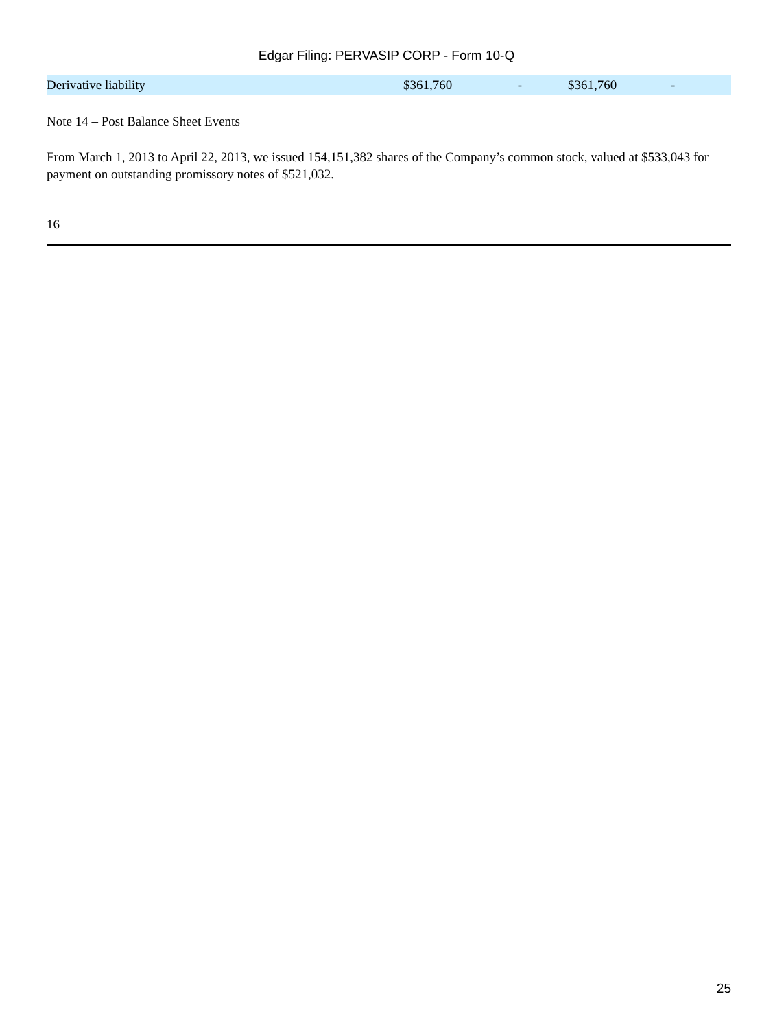Edgar Filing: PERVASIP CORP - Form 10-Q
| Derivative liability | $361,760 | - | $361,760 | - |
Note 14 – Post Balance Sheet Events
From March 1, 2013 to April 22, 2013, we issued 154,151,382 shares of the Company’s common stock, valued at $533,043 for payment on outstanding promissory notes of $521,032.
16
25